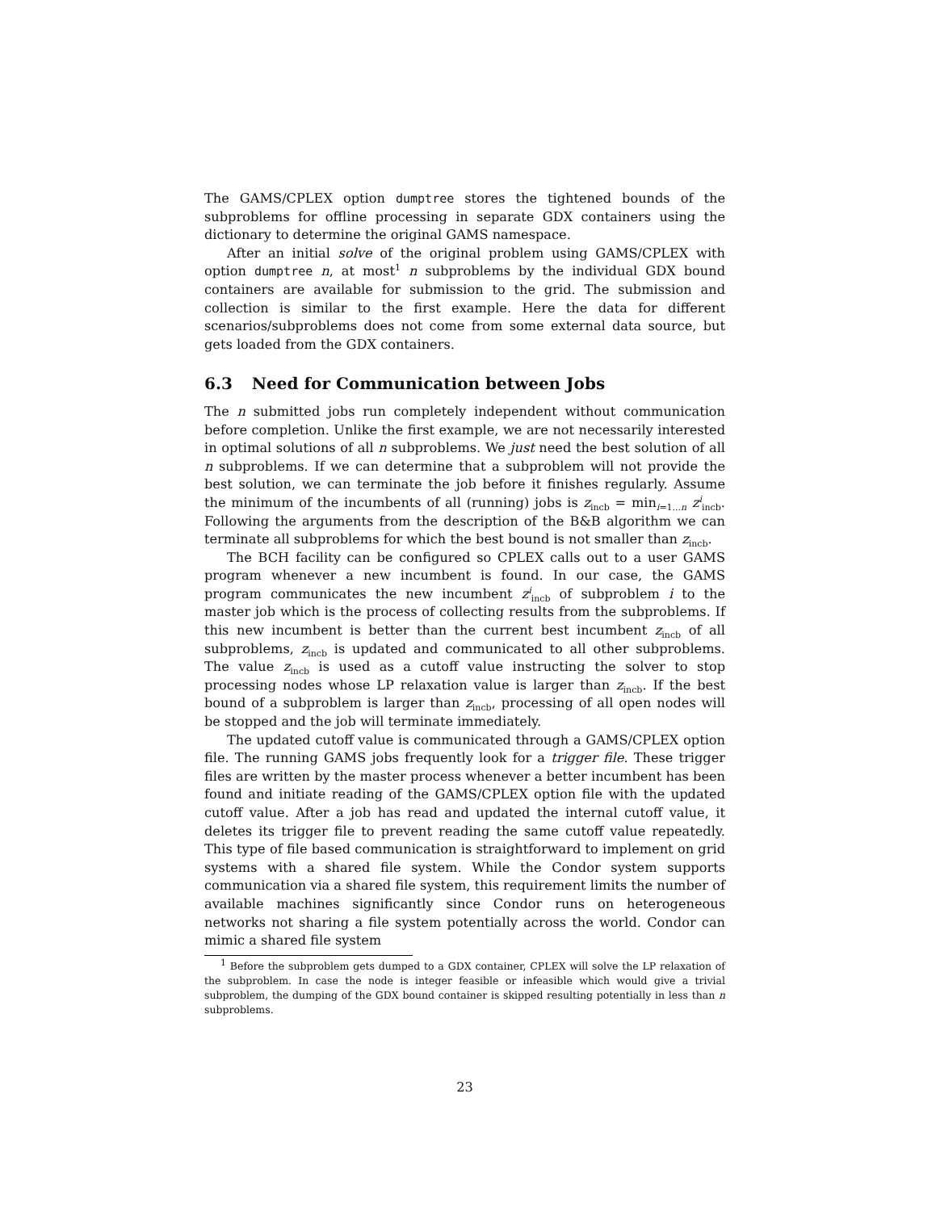The GAMS/CPLEX option dumptree stores the tightened bounds of the subproblems for offline processing in separate GDX containers using the dictionary to determine the original GAMS namespace.
After an initial solve of the original problem using GAMS/CPLEX with option dumptree n, at most<sup>1</sup> n subproblems by the individual GDX bound containers are available for submission to the grid. The submission and collection is similar to the first example. Here the data for different scenarios/subproblems does not come from some external data source, but gets loaded from the GDX containers.
6.3 Need for Communication between Jobs
The n submitted jobs run completely independent without communication before completion. Unlike the first example, we are not necessarily interested in optimal solutions of all n subproblems. We just need the best solution of all n subproblems. If we can determine that a subproblem will not provide the best solution, we can terminate the job before it finishes regularly. Assume the minimum of the incumbents of all (running) jobs is z<sub>incb</sub> = min<sub>i=1...n</sub> z<sup>i</sup><sub>incb</sub>. Following the arguments from the description of the B&B algorithm we can terminate all subproblems for which the best bound is not smaller than z<sub>incb</sub>.
The BCH facility can be configured so CPLEX calls out to a user GAMS program whenever a new incumbent is found. In our case, the GAMS program communicates the new incumbent z<sup>i</sup><sub>incb</sub> of subproblem i to the master job which is the process of collecting results from the subproblems. If this new incumbent is better than the current best incumbent z<sub>incb</sub> of all subproblems, z<sub>incb</sub> is updated and communicated to all other subproblems. The value z<sub>incb</sub> is used as a cutoff value instructing the solver to stop processing nodes whose LP relaxation value is larger than z<sub>incb</sub>. If the best bound of a subproblem is larger than z<sub>incb</sub>, processing of all open nodes will be stopped and the job will terminate immediately.
The updated cutoff value is communicated through a GAMS/CPLEX option file. The running GAMS jobs frequently look for a trigger file. These trigger files are written by the master process whenever a better incumbent has been found and initiate reading of the GAMS/CPLEX option file with the updated cutoff value. After a job has read and updated the internal cutoff value, it deletes its trigger file to prevent reading the same cutoff value repeatedly. This type of file based communication is straightforward to implement on grid systems with a shared file system. While the Condor system supports communication via a shared file system, this requirement limits the number of available machines significantly since Condor runs on heterogeneous networks not sharing a file system potentially across the world. Condor can mimic a shared file system
<sup>1</sup> Before the subproblem gets dumped to a GDX container, CPLEX will solve the LP relaxation of the subproblem. In case the node is integer feasible or infeasible which would give a trivial subproblem, the dumping of the GDX bound container is skipped resulting potentially in less than n subproblems.
23